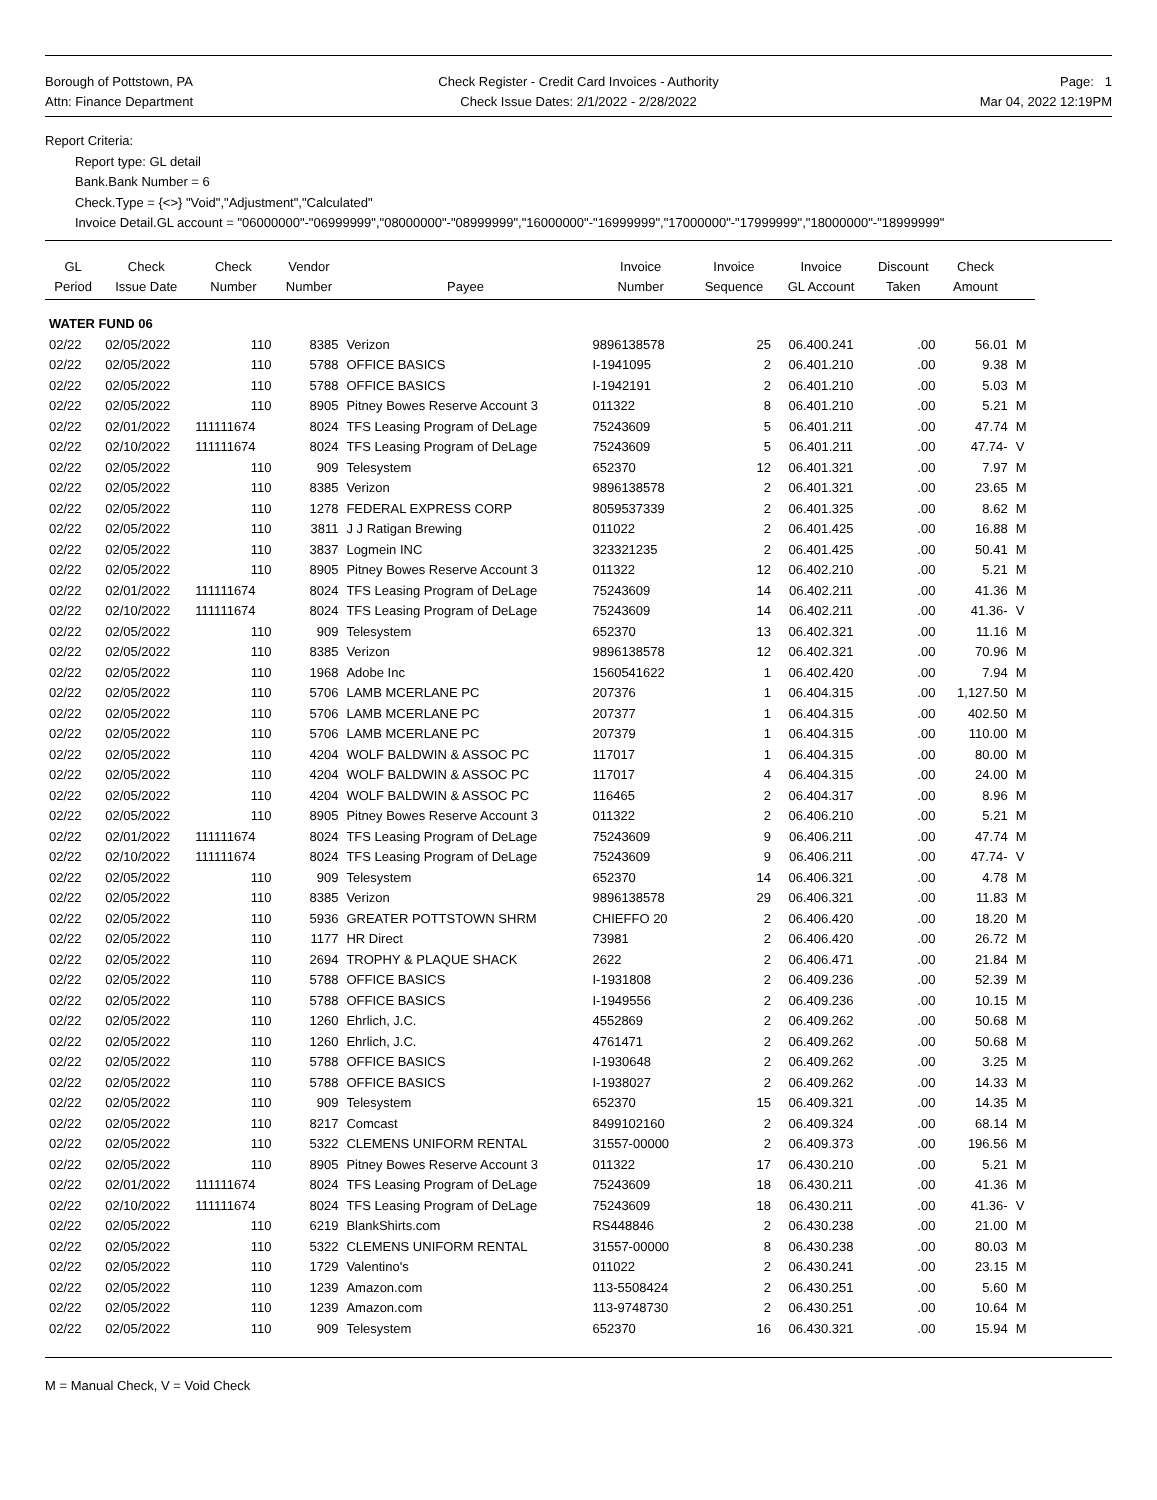Borough of Pottstown, PA
Attn: Finance Department
Check Register - Credit Card Invoices - Authority
Check Issue Dates: 2/1/2022 - 2/28/2022
Page: 1
Mar 04, 2022 12:19PM
Report Criteria:
Report type: GL detail
Bank.Bank Number = 6
Check.Type = {<>} "Void","Adjustment","Calculated"
Invoice Detail.GL account = "06000000"-"06999999","08000000"-"08999999","16000000"-"16999999","17000000"-"17999999","18000000"-"18999999"
| GL Period | Check Issue Date | Check Number | Vendor Number | Payee | Invoice Number | Invoice Sequence | Invoice GL Account | Discount Taken | Check Amount | |
| --- | --- | --- | --- | --- | --- | --- | --- | --- | --- | --- |
| WATER FUND 06 | | | | | | | | | | |
| 02/22 | 02/05/2022 | 110 | 8385 | Verizon | 9896138578 | 25 | 06.400.241 | .00 | 56.01 | M |
| 02/22 | 02/05/2022 | 110 | 5788 | OFFICE BASICS | I-1941095 | 2 | 06.401.210 | .00 | 9.38 | M |
| 02/22 | 02/05/2022 | 110 | 5788 | OFFICE BASICS | I-1942191 | 2 | 06.401.210 | .00 | 5.03 | M |
| 02/22 | 02/05/2022 | 110 | 8905 | Pitney Bowes Reserve Account 3 | 011322 | 8 | 06.401.210 | .00 | 5.21 | M |
| 02/22 | 02/01/2022 | 111111674 | 8024 | TFS Leasing Program of DeLage | 75243609 | 5 | 06.401.211 | .00 | 47.74 | M |
| 02/22 | 02/10/2022 | 111111674 | 8024 | TFS Leasing Program of DeLage | 75243609 | 5 | 06.401.211 | .00 | 47.74- | V |
| 02/22 | 02/05/2022 | 110 | 909 | Telesystem | 652370 | 12 | 06.401.321 | .00 | 7.97 | M |
| 02/22 | 02/05/2022 | 110 | 8385 | Verizon | 9896138578 | 2 | 06.401.321 | .00 | 23.65 | M |
| 02/22 | 02/05/2022 | 110 | 1278 | FEDERAL EXPRESS CORP | 8059537339 | 2 | 06.401.325 | .00 | 8.62 | M |
| 02/22 | 02/05/2022 | 110 | 3811 | J J Ratigan Brewing | 011022 | 2 | 06.401.425 | .00 | 16.88 | M |
| 02/22 | 02/05/2022 | 110 | 3837 | Logmein INC | 323321235 | 2 | 06.401.425 | .00 | 50.41 | M |
| 02/22 | 02/05/2022 | 110 | 8905 | Pitney Bowes Reserve Account 3 | 011322 | 12 | 06.402.210 | .00 | 5.21 | M |
| 02/22 | 02/01/2022 | 111111674 | 8024 | TFS Leasing Program of DeLage | 75243609 | 14 | 06.402.211 | .00 | 41.36 | M |
| 02/22 | 02/10/2022 | 111111674 | 8024 | TFS Leasing Program of DeLage | 75243609 | 14 | 06.402.211 | .00 | 41.36- | V |
| 02/22 | 02/05/2022 | 110 | 909 | Telesystem | 652370 | 13 | 06.402.321 | .00 | 11.16 | M |
| 02/22 | 02/05/2022 | 110 | 8385 | Verizon | 9896138578 | 12 | 06.402.321 | .00 | 70.96 | M |
| 02/22 | 02/05/2022 | 110 | 1968 | Adobe Inc | 1560541622 | 1 | 06.402.420 | .00 | 7.94 | M |
| 02/22 | 02/05/2022 | 110 | 5706 | LAMB MCERLANE PC | 207376 | 1 | 06.404.315 | .00 | 1,127.50 | M |
| 02/22 | 02/05/2022 | 110 | 5706 | LAMB MCERLANE PC | 207377 | 1 | 06.404.315 | .00 | 402.50 | M |
| 02/22 | 02/05/2022 | 110 | 5706 | LAMB MCERLANE PC | 207379 | 1 | 06.404.315 | .00 | 110.00 | M |
| 02/22 | 02/05/2022 | 110 | 4204 | WOLF BALDWIN & ASSOC PC | 117017 | 1 | 06.404.315 | .00 | 80.00 | M |
| 02/22 | 02/05/2022 | 110 | 4204 | WOLF BALDWIN & ASSOC PC | 117017 | 4 | 06.404.315 | .00 | 24.00 | M |
| 02/22 | 02/05/2022 | 110 | 4204 | WOLF BALDWIN & ASSOC PC | 116465 | 2 | 06.404.317 | .00 | 8.96 | M |
| 02/22 | 02/05/2022 | 110 | 8905 | Pitney Bowes Reserve Account 3 | 011322 | 2 | 06.406.210 | .00 | 5.21 | M |
| 02/22 | 02/01/2022 | 111111674 | 8024 | TFS Leasing Program of DeLage | 75243609 | 9 | 06.406.211 | .00 | 47.74 | M |
| 02/22 | 02/10/2022 | 111111674 | 8024 | TFS Leasing Program of DeLage | 75243609 | 9 | 06.406.211 | .00 | 47.74- | V |
| 02/22 | 02/05/2022 | 110 | 909 | Telesystem | 652370 | 14 | 06.406.321 | .00 | 4.78 | M |
| 02/22 | 02/05/2022 | 110 | 8385 | Verizon | 9896138578 | 29 | 06.406.321 | .00 | 11.83 | M |
| 02/22 | 02/05/2022 | 110 | 5936 | GREATER POTTSTOWN SHRM | CHIEFFO 20 | 2 | 06.406.420 | .00 | 18.20 | M |
| 02/22 | 02/05/2022 | 110 | 1177 | HR Direct | 73981 | 2 | 06.406.420 | .00 | 26.72 | M |
| 02/22 | 02/05/2022 | 110 | 2694 | TROPHY & PLAQUE SHACK | 2622 | 2 | 06.406.471 | .00 | 21.84 | M |
| 02/22 | 02/05/2022 | 110 | 5788 | OFFICE BASICS | I-1931808 | 2 | 06.409.236 | .00 | 52.39 | M |
| 02/22 | 02/05/2022 | 110 | 5788 | OFFICE BASICS | I-1949556 | 2 | 06.409.236 | .00 | 10.15 | M |
| 02/22 | 02/05/2022 | 110 | 1260 | Ehrlich, J.C. | 4552869 | 2 | 06.409.262 | .00 | 50.68 | M |
| 02/22 | 02/05/2022 | 110 | 1260 | Ehrlich, J.C. | 4761471 | 2 | 06.409.262 | .00 | 50.68 | M |
| 02/22 | 02/05/2022 | 110 | 5788 | OFFICE BASICS | I-1930648 | 2 | 06.409.262 | .00 | 3.25 | M |
| 02/22 | 02/05/2022 | 110 | 5788 | OFFICE BASICS | I-1938027 | 2 | 06.409.262 | .00 | 14.33 | M |
| 02/22 | 02/05/2022 | 110 | 909 | Telesystem | 652370 | 15 | 06.409.321 | .00 | 14.35 | M |
| 02/22 | 02/05/2022 | 110 | 8217 | Comcast | 8499102160 | 2 | 06.409.324 | .00 | 68.14 | M |
| 02/22 | 02/05/2022 | 110 | 5322 | CLEMENS UNIFORM RENTAL | 31557-00000 | 2 | 06.409.373 | .00 | 196.56 | M |
| 02/22 | 02/05/2022 | 110 | 8905 | Pitney Bowes Reserve Account 3 | 011322 | 17 | 06.430.210 | .00 | 5.21 | M |
| 02/22 | 02/01/2022 | 111111674 | 8024 | TFS Leasing Program of DeLage | 75243609 | 18 | 06.430.211 | .00 | 41.36 | M |
| 02/22 | 02/10/2022 | 111111674 | 8024 | TFS Leasing Program of DeLage | 75243609 | 18 | 06.430.211 | .00 | 41.36- | V |
| 02/22 | 02/05/2022 | 110 | 6219 | BlankShirts.com | RS448846 | 2 | 06.430.238 | .00 | 21.00 | M |
| 02/22 | 02/05/2022 | 110 | 5322 | CLEMENS UNIFORM RENTAL | 31557-00000 | 8 | 06.430.238 | .00 | 80.03 | M |
| 02/22 | 02/05/2022 | 110 | 1729 | Valentino's | 011022 | 2 | 06.430.241 | .00 | 23.15 | M |
| 02/22 | 02/05/2022 | 110 | 1239 | Amazon.com | 113-5508424 | 2 | 06.430.251 | .00 | 5.60 | M |
| 02/22 | 02/05/2022 | 110 | 1239 | Amazon.com | 113-9748730 | 2 | 06.430.251 | .00 | 10.64 | M |
| 02/22 | 02/05/2022 | 110 | 909 | Telesystem | 652370 | 16 | 06.430.321 | .00 | 15.94 | M |
M = Manual Check, V = Void Check